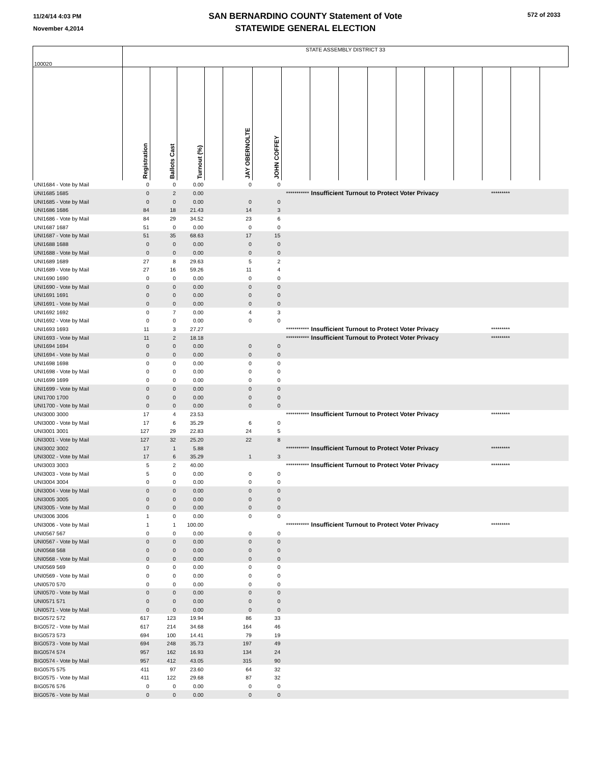11/24/14 4:03 PM
November 4,2014
SAN BERNARDINO COUNTY Statement of Vote
STATEWIDE GENERAL ELECTION
572 of 2033
| 100020 | STATE ASSEMBLY DISTRICT 33 | | | | | | | | | | | | | | | |
| | Registration | Ballots Cast | Turnout (%) | | JAY OBERNOLTE | JOHN COFFEY | | | | | | | | | | |
| UNI1684 - Vote by Mail | 0 | 0 | 0.00 | | 0 | 0 | | | | | | | | | | |
| UNI1685 1685 | 0 | 2 | 0.00 | | | *********** | | Insufficient Turnout to Protect Voter Privacy | | | | | | ********* | | |
| UNI1685 - Vote by Mail | 0 | 0 | 0.00 | | 0 | 0 | | | | | | | | | | |
| UNI1686 1686 | 84 | 18 | 21.43 | | 14 | 3 | | | | | | | | | | |
| UNI1686 - Vote by Mail | 84 | 29 | 34.52 | | 23 | 6 | | | | | | | | | | |
| UNI1687 1687 | 51 | 0 | 0.00 | | 0 | 0 | | | | | | | | | | |
| UNI1687 - Vote by Mail | 51 | 35 | 68.63 | | 17 | 15 | | | | | | | | | | |
| UNI1688 1688 | 0 | 0 | 0.00 | | 0 | 0 | | | | | | | | | | |
| UNI1688 - Vote by Mail | 0 | 0 | 0.00 | | 0 | 0 | | | | | | | | | | |
| UNI1689 1689 | 27 | 8 | 29.63 | | 5 | 2 | | | | | | | | | | |
| UNI1689 - Vote by Mail | 27 | 16 | 59.26 | | 11 | 4 | | | | | | | | | | |
| UNI1690 1690 | 0 | 0 | 0.00 | | 0 | 0 | | | | | | | | | | |
| UNI1690 - Vote by Mail | 0 | 0 | 0.00 | | 0 | 0 | | | | | | | | | | |
| UNI1691 1691 | 0 | 0 | 0.00 | | 0 | 0 | | | | | | | | | | |
| UNI1691 - Vote by Mail | 0 | 0 | 0.00 | | 0 | 0 | | | | | | | | | | |
| UNI1692 1692 | 0 | 7 | 0.00 | | 4 | 3 | | | | | | | | | | |
| UNI1692 - Vote by Mail | 0 | 0 | 0.00 | | 0 | 0 | | | | | | | | | | |
| UNI1693 1693 | 11 | 3 | 27.27 | | | *********** | | Insufficient Turnout to Protect Voter Privacy | | | | | | ********* | | |
| UNI1693 - Vote by Mail | 11 | 2 | 18.18 | | | *********** | | Insufficient Turnout to Protect Voter Privacy | | | | | | ********* | | |
| UNI1694 1694 | 0 | 0 | 0.00 | | 0 | 0 | | | | | | | | | | |
| UNI1694 - Vote by Mail | 0 | 0 | 0.00 | | 0 | 0 | | | | | | | | | | |
| UNI1698 1698 | 0 | 0 | 0.00 | | 0 | 0 | | | | | | | | | | |
| UNI1698 - Vote by Mail | 0 | 0 | 0.00 | | 0 | 0 | | | | | | | | | | |
| UNI1699 1699 | 0 | 0 | 0.00 | | 0 | 0 | | | | | | | | | | |
| UNI1699 - Vote by Mail | 0 | 0 | 0.00 | | 0 | 0 | | | | | | | | | | |
| UNI1700 1700 | 0 | 0 | 0.00 | | 0 | 0 | | | | | | | | | | |
| UNI1700 - Vote by Mail | 0 | 0 | 0.00 | | 0 | 0 | | | | | | | | | | |
| UNI3000 3000 | 17 | 4 | 23.53 | | | *********** | | Insufficient Turnout to Protect Voter Privacy | | | | | | ********* | | |
| UNI3000 - Vote by Mail | 17 | 6 | 35.29 | | 6 | 0 | | | | | | | | | | |
| UNI3001 3001 | 127 | 29 | 22.83 | | 24 | 5 | | | | | | | | | | |
| UNI3001 - Vote by Mail | 127 | 32 | 25.20 | | 22 | 8 | | | | | | | | | | |
| UNI3002 3002 | 17 | 1 | 5.88 | | | *********** | | Insufficient Turnout to Protect Voter Privacy | | | | | | ********* | | |
| UNI3002 - Vote by Mail | 17 | 6 | 35.29 | | 1 | 3 | | | | | | | | | | |
| UNI3003 3003 | 5 | 2 | 40.00 | | | *********** | | Insufficient Turnout to Protect Voter Privacy | | | | | | ********* | | |
| UNI3003 - Vote by Mail | 5 | 0 | 0.00 | | 0 | 0 | | | | | | | | | | |
| UNI3004 3004 | 0 | 0 | 0.00 | | 0 | 0 | | | | | | | | | | |
| UNI3004 - Vote by Mail | 0 | 0 | 0.00 | | 0 | 0 | | | | | | | | | | |
| UNI3005 3005 | 0 | 0 | 0.00 | | 0 | 0 | | | | | | | | | | |
| UNI3005 - Vote by Mail | 0 | 0 | 0.00 | | 0 | 0 | | | | | | | | | | |
| UNI3006 3006 | 1 | 0 | 0.00 | | 0 | 0 | | | | | | | | | | |
| UNI3006 - Vote by Mail | 1 | 1 | 100.00 | | | *********** | | Insufficient Turnout to Protect Voter Privacy | | | | | | ********* | | |
| UNI0567 567 | 0 | 0 | 0.00 | | 0 | 0 | | | | | | | | | | |
| UNI0567 - Vote by Mail | 0 | 0 | 0.00 | | 0 | 0 | | | | | | | | | | |
| UNI0568 568 | 0 | 0 | 0.00 | | 0 | 0 | | | | | | | | | | |
| UNI0568 - Vote by Mail | 0 | 0 | 0.00 | | 0 | 0 | | | | | | | | | | |
| UNI0569 569 | 0 | 0 | 0.00 | | 0 | 0 | | | | | | | | | | |
| UNI0569 - Vote by Mail | 0 | 0 | 0.00 | | 0 | 0 | | | | | | | | | | |
| UNI0570 570 | 0 | 0 | 0.00 | | 0 | 0 | | | | | | | | | | |
| UNI0570 - Vote by Mail | 0 | 0 | 0.00 | | 0 | 0 | | | | | | | | | | |
| UNI0571 571 | 0 | 0 | 0.00 | | 0 | 0 | | | | | | | | | | |
| UNI0571 - Vote by Mail | 0 | 0 | 0.00 | | 0 | 0 | | | | | | | | | | |
| BIG0572 572 | 617 | 123 | 19.94 | | 86 | 33 | | | | | | | | | | |
| BIG0572 - Vote by Mail | 617 | 214 | 34.68 | | 164 | 46 | | | | | | | | | | |
| BIG0573 573 | 694 | 100 | 14.41 | | 79 | 19 | | | | | | | | | | |
| BIG0573 - Vote by Mail | 694 | 248 | 35.73 | | 197 | 49 | | | | | | | | | | |
| BIG0574 574 | 957 | 162 | 16.93 | | 134 | 24 | | | | | | | | | | |
| BIG0574 - Vote by Mail | 957 | 412 | 43.05 | | 315 | 90 | | | | | | | | | | |
| BIG0575 575 | 411 | 97 | 23.60 | | 64 | 32 | | | | | | | | | | |
| BIG0575 - Vote by Mail | 411 | 122 | 29.68 | | 87 | 32 | | | | | | | | | | |
| BIG0576 576 | 0 | 0 | 0.00 | | 0 | 0 | | | | | | | | | | |
| BIG0576 - Vote by Mail | 0 | 0 | 0.00 | | 0 | 0 | | | | | | | | | | |